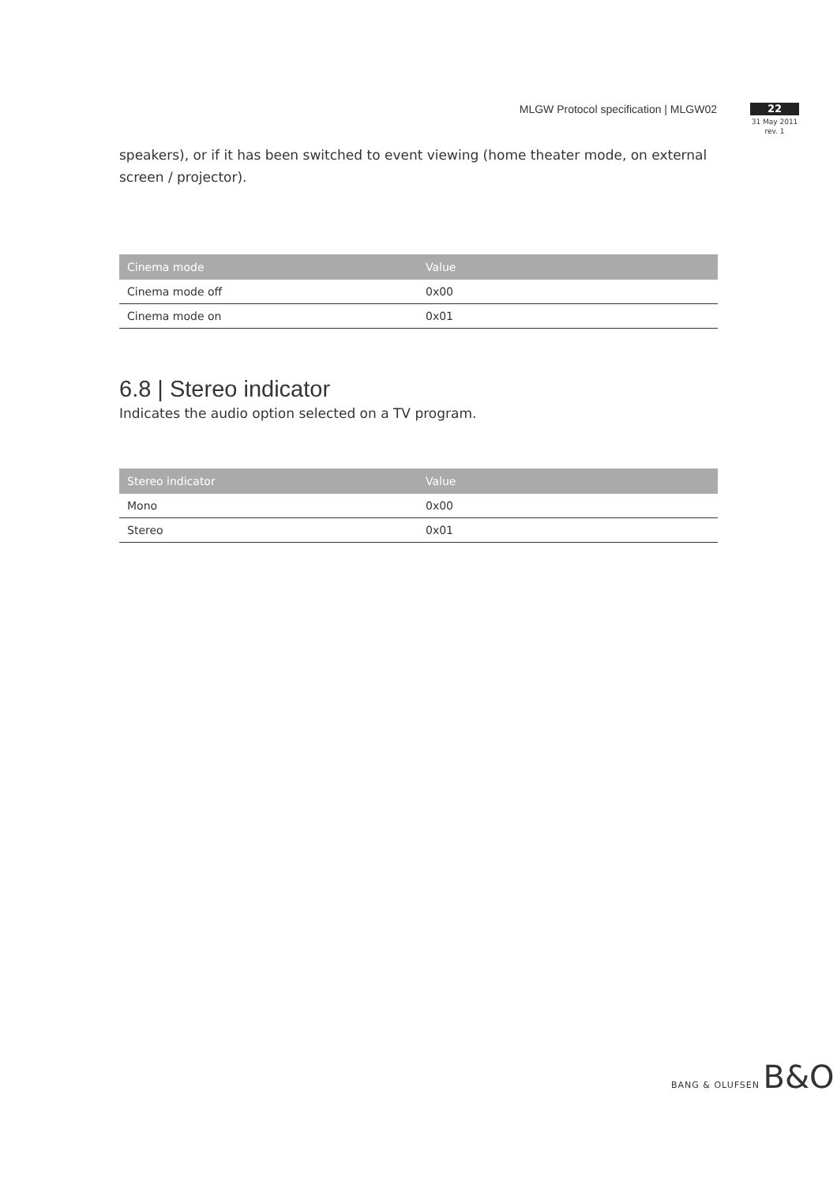MLGW Protocol specification | MLGW02
22
31 May 2011
rev. 1
speakers), or if it has been switched to event viewing (home theater mode, on external screen / projector).
| Cinema mode | Value |
| --- | --- |
| Cinema mode off | 0x00 |
| Cinema mode on | 0x01 |
6.8 | Stereo indicator
Indicates the audio option selected on a TV program.
| Stereo indicator | Value |
| --- | --- |
| Mono | 0x00 |
| Stereo | 0x01 |
BANG & OLUFSEN B&O